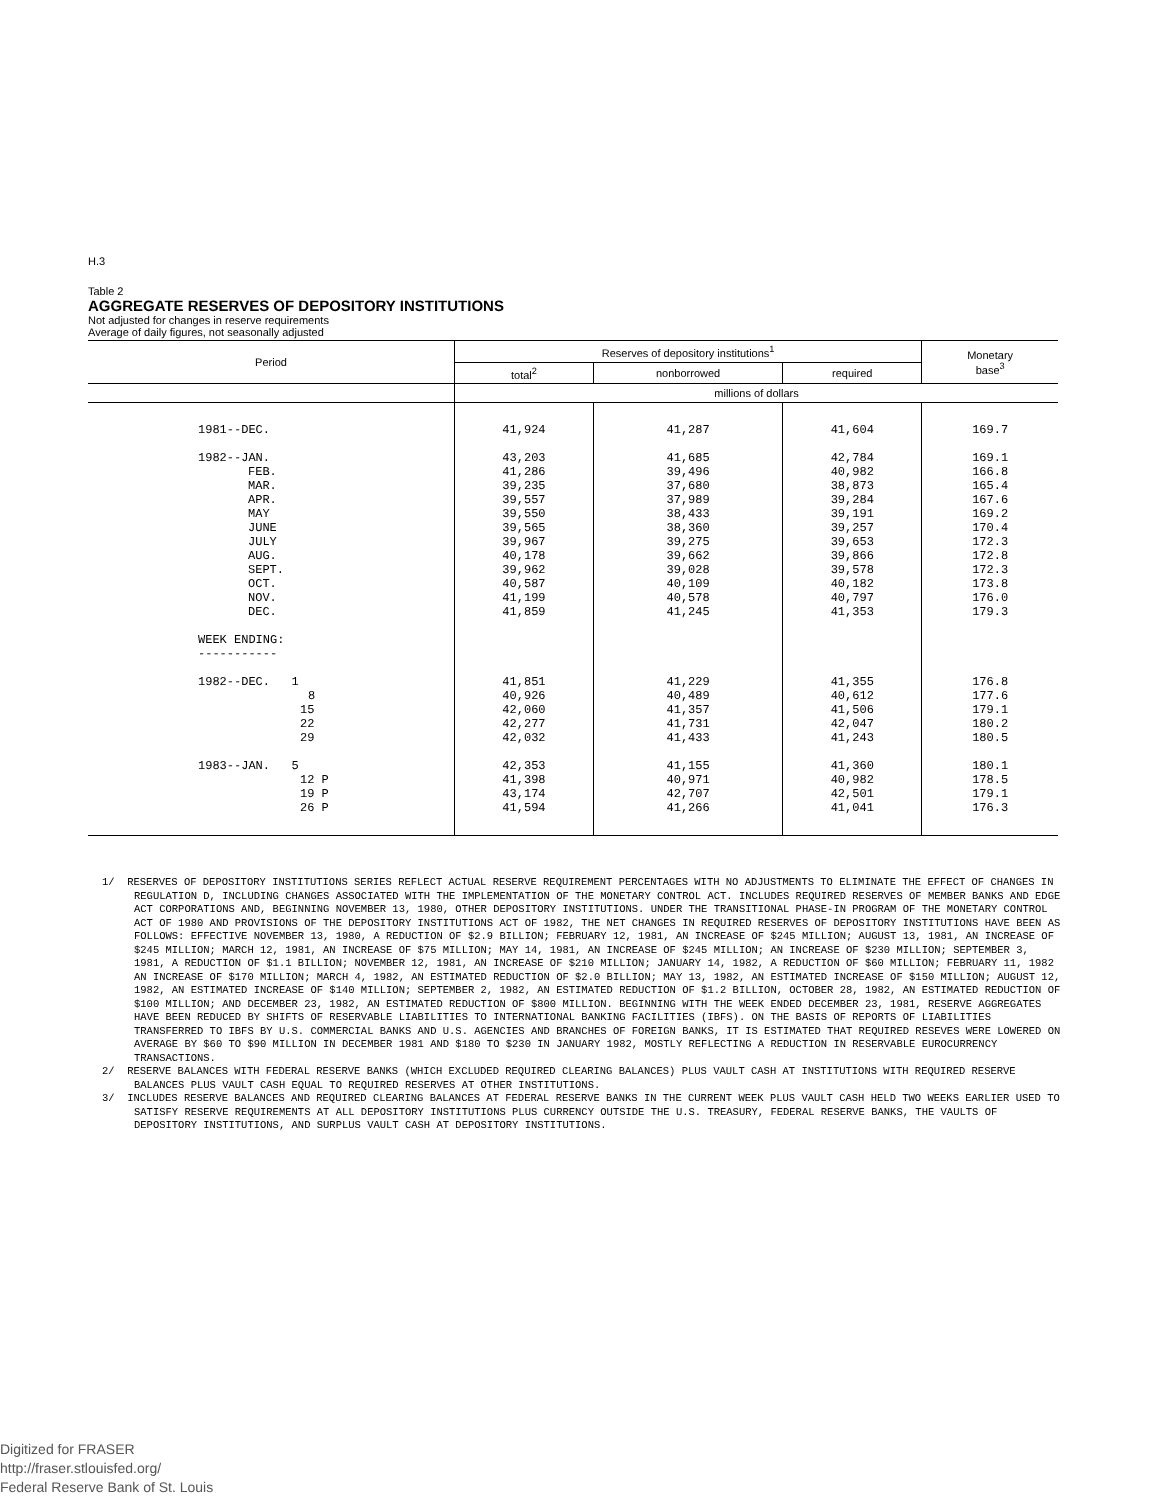H.3
Table 2
AGGREGATE RESERVES OF DEPOSITORY INSTITUTIONS
Not adjusted for changes in reserve requirements
Average of daily figures, not seasonally adjusted
| Period | Reserves of depository institutions<sup>1</sup> | | | Monetary base<sup>3</sup> |
| --- | --- | --- | --- | --- |
| | total<sup>2</sup> | nonborrowed | required | |
| | millions of dollars | | | |
| 1981--DEC. | 41,924 | 41,287 | 41,604 | 169.7 |
| 1982--JAN. | 43,203 | 41,685 | 42,784 | 169.1 |
| FEB. | 41,286 | 39,496 | 40,982 | 166.8 |
| MAR. | 39,235 | 37,680 | 38,873 | 165.4 |
| APR. | 39,557 | 37,989 | 39,284 | 167.6 |
| MAY | 39,550 | 38,433 | 39,191 | 169.2 |
| JUNE | 39,565 | 38,360 | 39,257 | 170.4 |
| JULY | 39,967 | 39,275 | 39,653 | 172.3 |
| AUG. | 40,178 | 39,662 | 39,866 | 172.8 |
| SEPT. | 39,962 | 39,028 | 39,578 | 172.3 |
| OCT. | 40,587 | 40,109 | 40,182 | 173.8 |
| NOV. | 41,199 | 40,578 | 40,797 | 176.0 |
| DEC. | 41,859 | 41,245 | 41,353 | 179.3 |
| WEEK ENDING: ----------- | | | | |
| 1982--DEC. 1 | 41,851 | 41,229 | 41,355 | 176.8 |
| 8 | 40,926 | 40,489 | 40,612 | 177.6 |
| 15 | 42,060 | 41,357 | 41,506 | 179.1 |
| 22 | 42,277 | 41,731 | 42,047 | 180.2 |
| 29 | 42,032 | 41,433 | 41,243 | 180.5 |
| 1983--JAN. 5 | 42,353 | 41,155 | 41,360 | 180.1 |
| 12 P | 41,398 | 40,971 | 40,982 | 178.5 |
| 19 P | 43,174 | 42,707 | 42,501 | 179.1 |
| 26 P | 41,594 | 41,266 | 41,041 | 176.3 |
1/ RESERVES OF DEPOSITORY INSTITUTIONS SERIES REFLECT ACTUAL RESERVE REQUIREMENT PERCENTAGES WITH NO ADJUSTMENTS TO ELIMINATE THE EFFECT OF CHANGES IN REGULATION D, INCLUDING CHANGES ASSOCIATED WITH THE IMPLEMENTATION OF THE MONETARY CONTROL ACT. INCLUDES REQUIRED RESERVES OF MEMBER BANKS AND EDGE ACT CORPORATIONS AND, BEGINNING NOVEMBER 13, 1980, OTHER DEPOSITORY INSTITUTIONS. UNDER THE TRANSITIONAL PHASE-IN PROGRAM OF THE MONETARY CONTROL ACT OF 1980 AND PROVISIONS OF THE DEPOSITORY INSTITUTIONS ACT OF 1982, THE NET CHANGES IN REQUIRED RESERVES OF DEPOSITORY INSTITUTIONS HAVE BEEN AS FOLLOWS: EFFECTIVE NOVEMBER 13, 1980, A REDUCTION OF $2.9 BILLION; FEBRUARY 12, 1981, AN INCREASE OF $245 MILLION; AUGUST 13, 1981, AN INCREASE OF $245 MILLION; MARCH 12, 1981, AN INCREASE OF $75 MILLION; MAY 14, 1981, AN INCREASE OF $245 MILLION; AN INCREASE OF $230 MILLION; SEPTEMBER 3, 1981, A REDUCTION OF $1.1 BILLION; NOVEMBER 12, 1981, AN INCREASE OF $210 MILLION; JANUARY 14, 1982, A REDUCTION OF $60 MILLION; FEBRUARY 11, 1982 AN INCREASE OF $170 MILLION; MARCH 4, 1982, AN ESTIMATED REDUCTION OF $2.0 BILLION; MAY 13, 1982, AN ESTIMATED INCREASE OF $150 MILLION; AUGUST 12, 1982, AN ESTIMATED INCREASE OF $140 MILLION; SEPTEMBER 2, 1982, AN ESTIMATED REDUCTION OF $1.2 BILLION, OCTOBER 28, 1982, AN ESTIMATED REDUCTION OF $100 MILLION; AND DECEMBER 23, 1982, AN ESTIMATED REDUCTION OF $800 MILLION. BEGINNING WITH THE WEEK ENDED DECEMBER 23, 1981, RESERVE AGGREGATES HAVE BEEN REDUCED BY SHIFTS OF RESERVABLE LIABILITIES TO INTERNATIONAL BANKING FACILITIES (IBFS). ON THE BASIS OF REPORTS OF LIABILITIES TRANSFERRED TO IBFS BY U.S. COMMERCIAL BANKS AND U.S. AGENCIES AND BRANCHES OF FOREIGN BANKS, IT IS ESTIMATED THAT REQUIRED RESEVES WERE LOWERED ON AVERAGE BY $60 TO $90 MILLION IN DECEMBER 1981 AND $180 TO $230 IN JANUARY 1982, MOSTLY REFLECTING A REDUCTION IN RESERVABLE EUROCURRENCY TRANSACTIONS.
2/ RESERVE BALANCES WITH FEDERAL RESERVE BANKS (WHICH EXCLUDED REQUIRED CLEARING BALANCES) PLUS VAULT CASH AT INSTITUTIONS WITH REQUIRED RESERVE BALANCES PLUS VAULT CASH EQUAL TO REQUIRED RESERVES AT OTHER INSTITUTIONS.
3/ INCLUDES RESERVE BALANCES AND REQUIRED CLEARING BALANCES AT FEDERAL RESERVE BANKS IN THE CURRENT WEEK PLUS VAULT CASH HELD TWO WEEKS EARLIER USED TO SATISFY RESERVE REQUIREMENTS AT ALL DEPOSITORY INSTITUTIONS PLUS CURRENCY OUTSIDE THE U.S. TREASURY, FEDERAL RESERVE BANKS, THE VAULTS OF DEPOSITORY INSTITUTIONS, AND SURPLUS VAULT CASH AT DEPOSITORY INSTITUTIONS.
Digitized for FRASER
http://fraser.stlouisfed.org/
Federal Reserve Bank of St. Louis